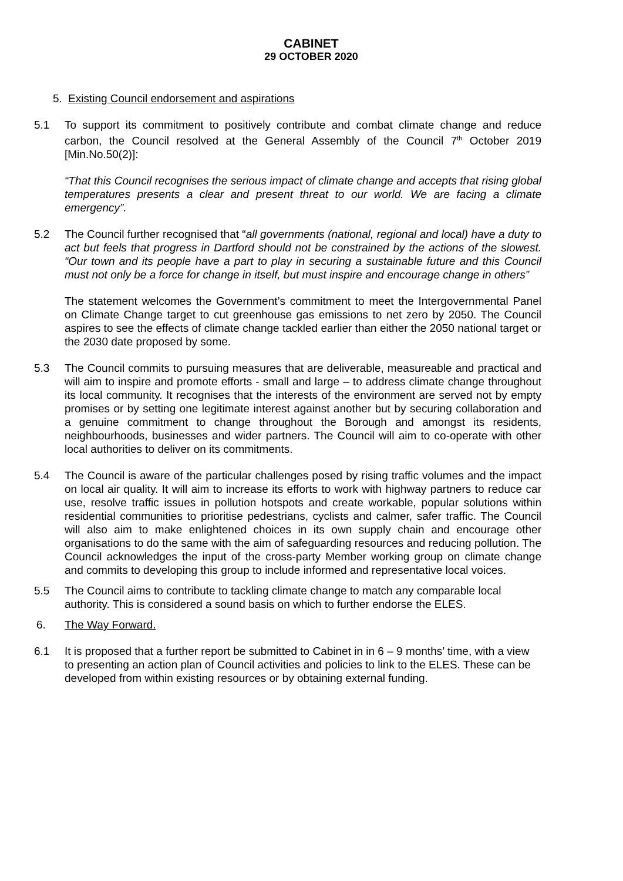CABINET
29 OCTOBER 2020
5. Existing Council endorsement and aspirations
5.1 To support its commitment to positively contribute and combat climate change and reduce carbon, the Council resolved at the General Assembly of the Council 7<sup>th</sup> October 2019 [Min.No.50(2)]:
“That this Council recognises the serious impact of climate change and accepts that rising global temperatures presents a clear and present threat to our world. We are facing a climate emergency”.
5.2 The Council further recognised that “all governments (national, regional and local) have a duty to act but feels that progress in Dartford should not be constrained by the actions of the slowest. “Our town and its people have a part to play in securing a sustainable future and this Council must not only be a force for change in itself, but must inspire and encourage change in others”
The statement welcomes the Government’s commitment to meet the Intergovernmental Panel on Climate Change target to cut greenhouse gas emissions to net zero by 2050. The Council aspires to see the effects of climate change tackled earlier than either the 2050 national target or the 2030 date proposed by some.
5.3 The Council commits to pursuing measures that are deliverable, measureable and practical and will aim to inspire and promote efforts - small and large – to address climate change throughout its local community. It recognises that the interests of the environment are served not by empty promises or by setting one legitimate interest against another but by securing collaboration and a genuine commitment to change throughout the Borough and amongst its residents, neighbourhoods, businesses and wider partners. The Council will aim to co-operate with other local authorities to deliver on its commitments.
5.4 The Council is aware of the particular challenges posed by rising traffic volumes and the impact on local air quality. It will aim to increase its efforts to work with highway partners to reduce car use, resolve traffic issues in pollution hotspots and create workable, popular solutions within residential communities to prioritise pedestrians, cyclists and calmer, safer traffic. The Council will also aim to make enlightened choices in its own supply chain and encourage other organisations to do the same with the aim of safeguarding resources and reducing pollution. The Council acknowledges the input of the cross-party Member working group on climate change and commits to developing this group to include informed and representative local voices.
5.5 The Council aims to contribute to tackling climate change to match any comparable local authority. This is considered a sound basis on which to further endorse the ELES.
6. The Way Forward.
6.1 It is proposed that a further report be submitted to Cabinet in in 6 – 9 months’ time, with a view to presenting an action plan of Council activities and policies to link to the ELES. These can be developed from within existing resources or by obtaining external funding.